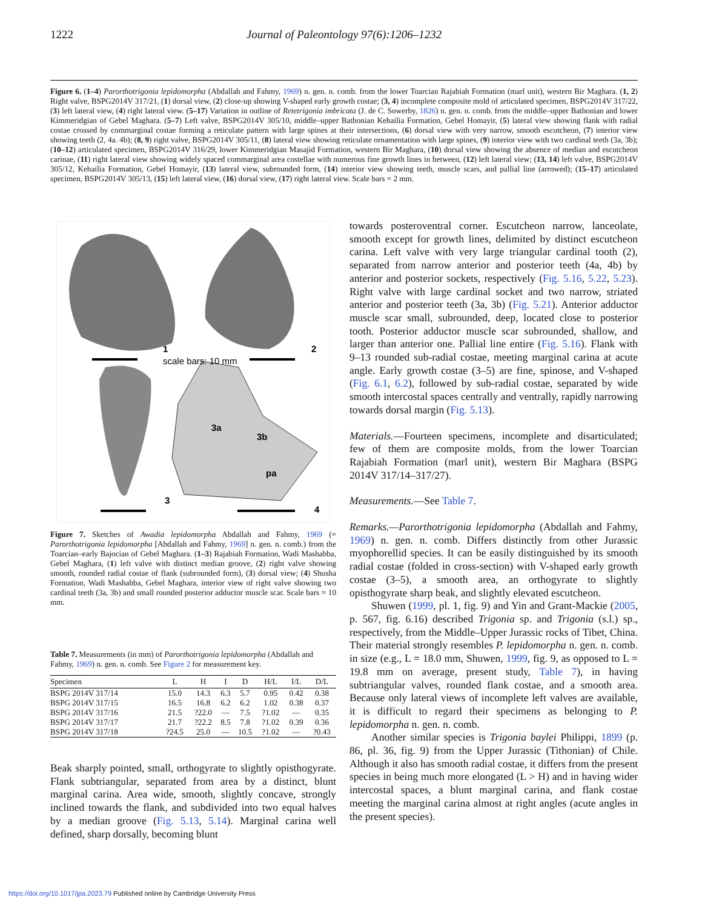1222
Journal of Paleontology 97(6):1206–1232
Figure 6. (1–4) Parorthotrigonia lepidomorpha (Abdallah and Fahmy, 1969) n. gen. n. comb. from the lower Toarcian Rajabiah Formation (marl unit), western Bir Maghara. (1, 2) Right valve, BSPG2014V 317/21, (1) dorsal view, (2) close-up showing V-shaped early growth costae; (3, 4) incomplete composite mold of articulated specimen, BSPG2014V 317/22, (3) left lateral view, (4) right lateral view. (5–17) Variation in outline of Retetrigonia imbricata (J. de C. Sowerby, 1826) n. gen. n. comb. from the middle–upper Bathonian and lower Kimmeridgian of Gebel Maghara. (5–7) Left valve, BSPG2014V 305/10, middle–upper Bathonian Kehailia Formation, Gebel Homayir, (5) lateral view showing flank with radial costae crossed by commarginal costae forming a reticulate pattern with large spines at their intersections, (6) dorsal view with very narrow, smooth escutcheon, (7) interior view showing teeth (2, 4a. 4b); (8, 9) right valve, BSPG2014V 305/11, (8) lateral view showing reticulate ornamentation with large spines, (9) interior view with two cardinal teeth (3a, 3b); (10–12) articulated specimen, BSPG2014V 316/29, lower Kimmeridgian Masajid Formation, western Bir Maghara, (10) dorsal view showing the absence of median and escutcheon carinae, (11) right lateral view showing widely spaced commarginal area costellae with numerous fine growth lines in between, (12) left lateral view; (13, 14) left valve, BSPG2014V 305/12, Kehailia Formation, Gebel Homayir, (13) lateral view, subrounded form, (14) interior view showing teeth, muscle scars, and pallial line (arrowed); (15–17) articulated specimen, BSPG2014V 305/13, (15) left lateral view, (16) dorsal view, (17) right lateral view. Scale bars = 2 mm.
1
2
scale bars: 10 mm
3
4
3a
3b
pa
Figure 7. Sketches of Awadia lepidomorpha Abdallah and Fahmy, 1969 (= Parorthotrigonia lepidomorpha [Abdallah and Fahmy, 1969] n. gen. n. comb.) from the Toarcian–early Bajocian of Gebel Maghara. (1–3) Rajabiah Formation, Wadi Mashabba, Gebel Maghara, (1) left valve with distinct median groove, (2) right valve showing smooth, rounded radial costae of flank (subrounded form), (3) dorsal view; (4) Shusha Formation, Wadi Mashabba, Gebel Maghara, interior view of right valve showing two cardinal teeth (3a, 3b) and small rounded posterior adductor muscle scar. Scale bars = 10 mm.
Table 7. Measurements (in mm) of Parorthotrigonia lepidomorpha (Abdallah and Fahmy, 1969) n. gen. n. comb. See Figure 2 for measurement key.
| Specimen | L | H | I | D | H/L | I/L | D/L |
| --- | --- | --- | --- | --- | --- | --- | --- |
| BSPG 2014V 317/14 | 15.0 | 14.3 | 6.3 | 5.7 | 0.95 | 0.42 | 0.38 |
| BSPG 2014V 317/15 | 16.5 | 16.8 | 6.2 | 6.2 | 1.02 | 0.38 | 0.37 |
| BSPG 2014V 317/16 | 21.5 | ?22.0 | — | 7.5 | ?1.02 | — | 0.35 |
| BSPG 2014V 317/17 | 21.7 | ?22.2 | 8.5 | 7.8 | ?1.02 | 0.39 | 0.36 |
| BSPG 2014V 317/18 | ?24.5 | 25.0 | — | 10.5 | ?1.02 | — | ?0.43 |
Beak sharply pointed, small, orthogyrate to slightly opisthogyrate. Flank subtriangular, separated from area by a distinct, blunt marginal carina. Area wide, smooth, slightly concave, strongly inclined towards the flank, and subdivided into two equal halves by a median groove (Fig. 5.13, 5.14). Marginal carina well defined, sharp dorsally, becoming blunt
towards posteroventral corner. Escutcheon narrow, lanceolate, smooth except for growth lines, delimited by distinct escutcheon carina. Left valve with very large triangular cardinal tooth (2), separated from narrow anterior and posterior teeth (4a, 4b) by anterior and posterior sockets, respectively (Fig. 5.16, 5.22, 5.23). Right valve with large cardinal socket and two narrow, striated anterior and posterior teeth (3a, 3b) (Fig. 5.21). Anterior adductor muscle scar small, subrounded, deep, located close to posterior tooth. Posterior adductor muscle scar subrounded, shallow, and larger than anterior one. Pallial line entire (Fig. 5.16). Flank with 9–13 rounded sub-radial costae, meeting marginal carina at acute angle. Early growth costae (3–5) are fine, spinose, and V-shaped (Fig. 6.1, 6.2), followed by sub-radial costae, separated by wide smooth intercostal spaces centrally and ventrally, rapidly narrowing towards dorsal margin (Fig. 5.13).
Materials.—Fourteen specimens, incomplete and disarticulated; few of them are composite molds, from the lower Toarcian Rajabiah Formation (marl unit), western Bir Maghara (BSPG 2014V 317/14–317/27).
Measurements.—See Table 7.
Remarks.—Parorthotrigonia lepidomorpha (Abdallah and Fahmy, 1969) n. gen. n. comb. Differs distinctly from other Jurassic myophorellid species. It can be easily distinguished by its smooth radial costae (folded in cross-section) with V-shaped early growth costae (3–5), a smooth area, an orthogyrate to slightly opisthogyrate sharp beak, and slightly elevated escutcheon.
Shuwen (1999, pl. 1, fig. 9) and Yin and Grant-Mackie (2005, p. 567, fig. 6.16) described Trigonia sp. and Trigonia (s.l.) sp., respectively, from the Middle–Upper Jurassic rocks of Tibet, China. Their material strongly resembles P. lepidomorpha n. gen. n. comb. in size (e.g., L = 18.0 mm, Shuwen, 1999, fig. 9, as opposed to L = 19.8 mm on average, present study, Table 7), in having subtriangular valves, rounded flank costae, and a smooth area. Because only lateral views of incomplete left valves are available, it is difficult to regard their specimens as belonging to P. lepidomorpha n. gen. n. comb.
Another similar species is Trigonia baylei Philippi, 1899 (p. 86, pl. 36, fig. 9) from the Upper Jurassic (Tithonian) of Chile. Although it also has smooth radial costae, it differs from the present species in being much more elongated (L > H) and in having wider intercostal spaces, a blunt marginal carina, and flank costae meeting the marginal carina almost at right angles (acute angles in the present species).
https://doi.org/10.1017/jpa.2023.79 Published online by Cambridge University Press